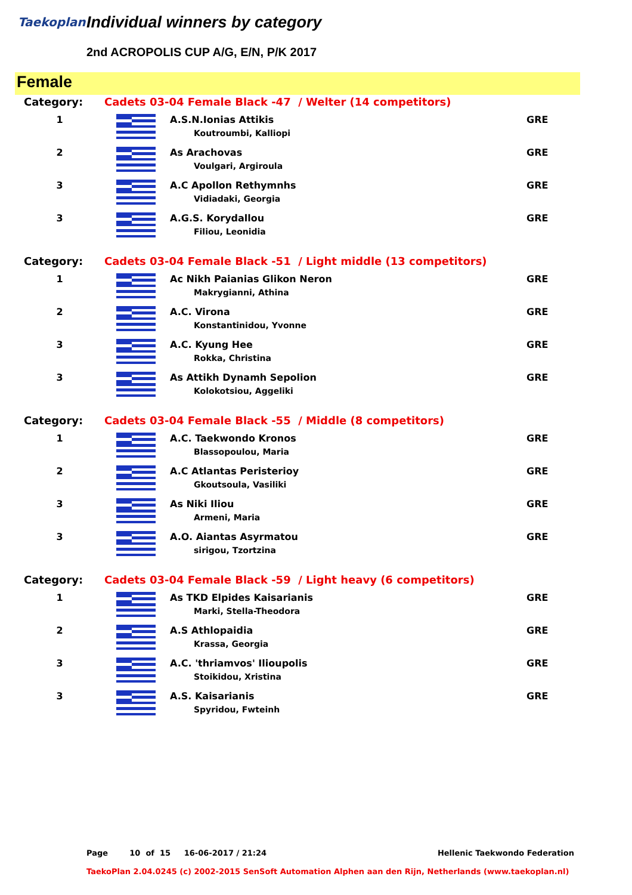Taekoplan Individual winners by category
2nd ACROPOLIS CUP A/G, E/N, P/K 2017
Female
| Category: | Cadets 03-04 Female Black -47 / Welter (14 competitors) | | |
| 1 | | A.S.N.Ionias Attikis Koutroumbi, Kalliopi | GRE |
| 2 | | As Arachovas Voulgari, Argiroula | GRE |
| 3 | | A.C Apollon Rethymnhs Vidiadaki, Georgia | GRE |
| 3 | | A.G.S. Korydallou Filiou, Leonidia | GRE |
| Category: | Cadets 03-04 Female Black -51 / Light middle (13 competitors) | | |
| 1 | | Ac Nikh Paianias Glikon Neron Makrygianni, Athina | GRE |
| 2 | | A.C. Virona Konstantinidou, Yvonne | GRE |
| 3 | | A.C. Kyung Hee Rokka, Christina | GRE |
| 3 | | As Attikh Dynamh Sepolion Kolokotsiou, Aggeliki | GRE |
| Category: | Cadets 03-04 Female Black -55 / Middle (8 competitors) | | |
| 1 | | A.C. Taekwondo Kronos Blassopoulou, Maria | GRE |
| 2 | | A.C Atlantas Peristerioy Gkoutsoula, Vasiliki | GRE |
| 3 | | As Niki Iliou Armeni, Maria | GRE |
| 3 | | A.O. Aiantas Asyrmatou sirigou, Tzortzina | GRE |
| Category: | Cadets 03-04 Female Black -59 / Light heavy (6 competitors) | | |
| 1 | | As TKD Elpides Kaisarianis Marki, Stella-Theodora | GRE |
| 2 | | A.S Athlopaidia Krassa, Georgia | GRE |
| 3 | | A.C. 'thriamvos' Ilioupolis Stoikidou, Xristina | GRE |
| 3 | | A.S. Kaisarianis Spyridou, Fwteinh | GRE |
Page 10 of 15 16-06-2017 / 21:24 Hellenic Taekwondo Federation
TaekoPlan 2.04.0245 (c) 2002-2015 SenSoft Automation Alphen aan den Rijn, Netherlands (www.taekoplan.nl)